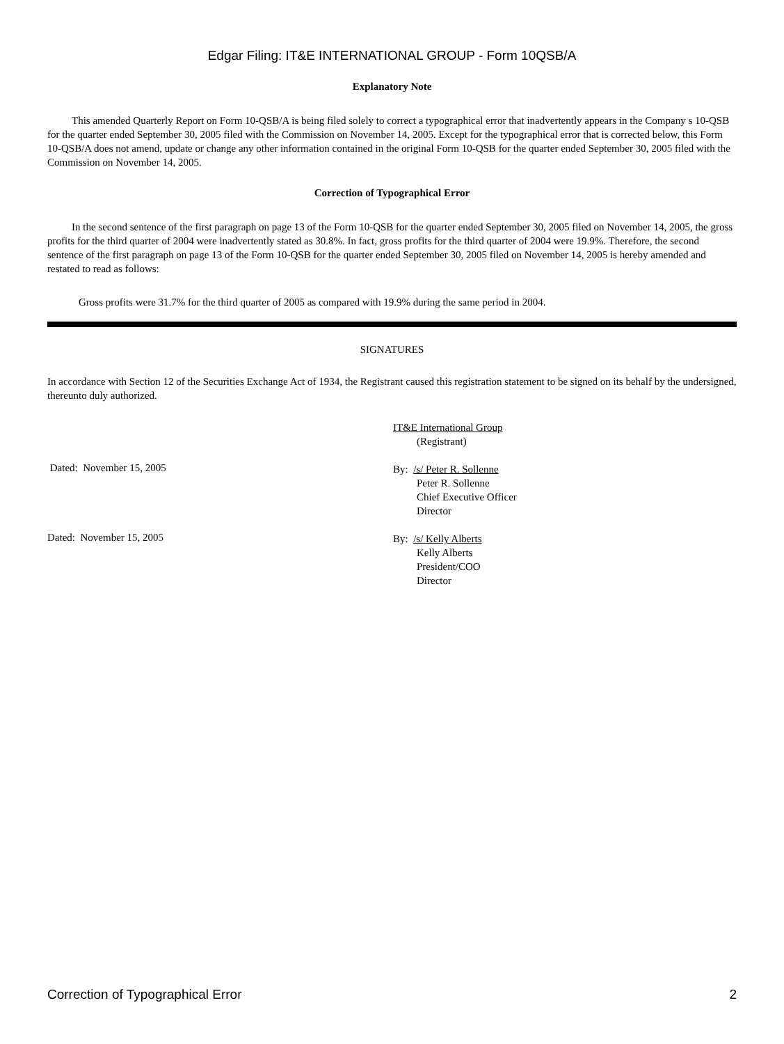Edgar Filing: IT&E INTERNATIONAL GROUP - Form 10QSB/A
Explanatory Note
This amended Quarterly Report on Form 10-QSB/A is being filed solely to correct a typographical error that inadvertently appears in the Company s 10-QSB for the quarter ended September 30, 2005 filed with the Commission on November 14, 2005. Except for the typographical error that is corrected below, this Form 10-QSB/A does not amend, update or change any other information contained in the original Form 10-QSB for the quarter ended September 30, 2005 filed with the Commission on November 14, 2005.
Correction of Typographical Error
In the second sentence of the first paragraph on page 13 of the Form 10-QSB for the quarter ended September 30, 2005 filed on November 14, 2005, the gross profits for the third quarter of 2004 were inadvertently stated as 30.8%. In fact, gross profits for the third quarter of 2004 were 19.9%. Therefore, the second sentence of the first paragraph on page 13 of the Form 10-QSB for the quarter ended September 30, 2005 filed on November 14, 2005 is hereby amended and restated to read as follows:
Gross profits were 31.7% for the third quarter of 2005 as compared with 19.9% during the same period in 2004.
SIGNATURES
In accordance with Section 12 of the Securities Exchange Act of 1934, the Registrant caused this registration statement to be signed on its behalf by the undersigned, thereunto duly authorized.
IT&E International Group
(Registrant)
Dated: November 15, 2005
By: /s/ Peter R. Sollenne
Peter R. Sollenne
Chief Executive Officer
Director
Dated: November 15, 2005
By: /s/ Kelly Alberts
Kelly Alberts
President/COO
Director
Correction of Typographical Error 2